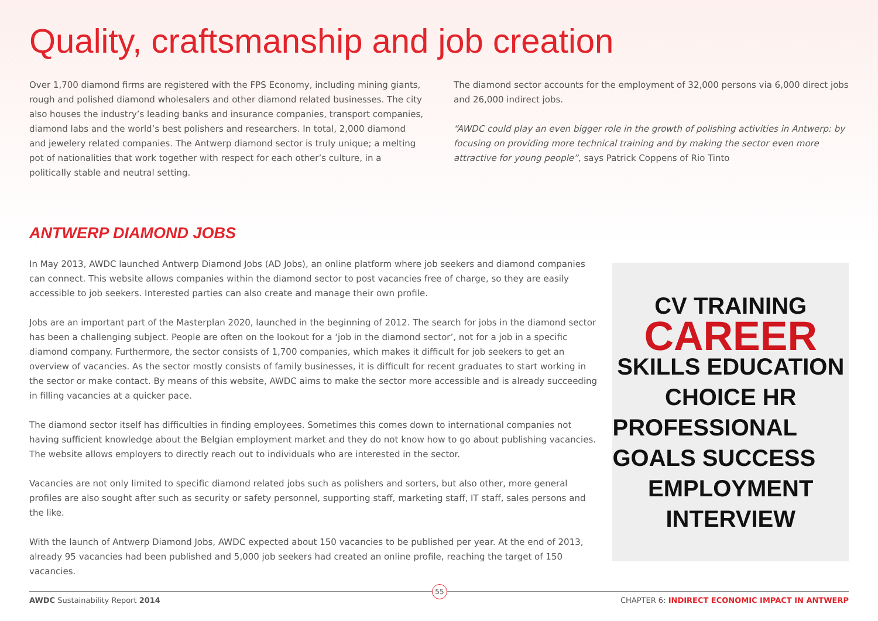Quality, craftsmanship and job creation
Over 1,700 diamond firms are registered with the FPS Economy, including mining giants, rough and polished diamond wholesalers and other diamond related businesses. The city also houses the industry’s leading banks and insurance companies, transport companies, diamond labs and the world’s best polishers and researchers. In total, 2,000 diamond and jewelery related companies. The Antwerp diamond sector is truly unique; a melting pot of nationalities that work together with respect for each other’s culture, in a politically stable and neutral setting.
The diamond sector accounts for the employment of 32,000 persons via 6,000 direct jobs and 26,000 indirect jobs.
“AWDC could play an even bigger role in the growth of polishing activities in Antwerp: by focusing on providing more technical training and by making the sector even more attractive for young people”, says Patrick Coppens of Rio Tinto
ANTWERP DIAMOND JOBS
In May 2013, AWDC launched Antwerp Diamond Jobs (AD Jobs), an online platform where job seekers and diamond companies can connect. This website allows companies within the diamond sector to post vacancies free of charge, so they are easily accessible to job seekers. Interested parties can also create and manage their own profile.
Jobs are an important part of the Masterplan 2020, launched in the beginning of 2012. The search for jobs in the diamond sector has been a challenging subject. People are often on the lookout for a ‘job in the diamond sector’, not for a job in a specific diamond company. Furthermore, the sector consists of 1,700 companies, which makes it difficult for job seekers to get an overview of vacancies. As the sector mostly consists of family businesses, it is difficult for recent graduates to start working in the sector or make contact. By means of this website, AWDC aims to make the sector more accessible and is already succeeding in filling vacancies at a quicker pace.
The diamond sector itself has difficulties in finding employees. Sometimes this comes down to international companies not having sufficient knowledge about the Belgian employment market and they do not know how to go about publishing vacancies. The website allows employers to directly reach out to individuals who are interested in the sector.
Vacancies are not only limited to specific diamond related jobs such as polishers and sorters, but also other, more general profiles are also sought after such as security or safety personnel, supporting staff, marketing staff, IT staff, sales persons and the like.
With the launch of Antwerp Diamond Jobs, AWDC expected about 150 vacancies to be published per year. At the end of 2013, already 95 vacancies had been published and 5,000 job seekers had created an online profile, reaching the target of 150 vacancies.
CV TRAINING
CAREER
SKILLS EDUCATION
CHOICE HR
PROFESSIONAL GOALS SUCCESS
EMPLOYMENT
INTERVIEW
55
AWDC Sustainability Report 2014 CHAPTER 6: INDIRECT ECONOMIC IMPACT IN ANTWERP